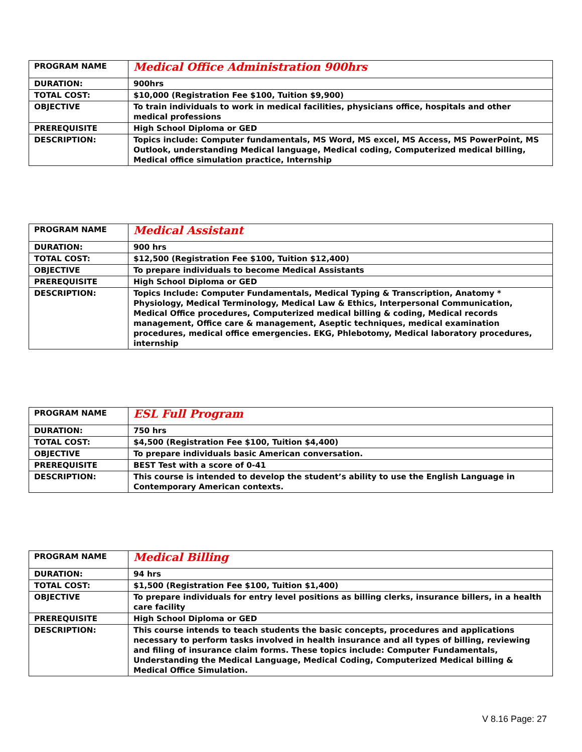| PROGRAM NAME | Medical Office Administration 900hrs |
| DURATION: | 900hrs |
| TOTAL COST: | $10,000 (Registration Fee $100, Tuition $9,900) |
| OBJECTIVE | To train individuals to work in medical facilities, physicians office, hospitals and other medical professions |
| PREREQUISITE | High School Diploma or GED |
| DESCRIPTION: | Topics include: Computer fundamentals, MS Word, MS excel, MS Access, MS PowerPoint, MS Outlook, understanding Medical language, Medical coding, Computerized medical billing, Medical office simulation practice, Internship |
| PROGRAM NAME | Medical Assistant |
| DURATION: | 900 hrs |
| TOTAL COST: | $12,500 (Registration Fee $100, Tuition $12,400) |
| OBJECTIVE | To prepare individuals to become Medical Assistants |
| PREREQUISITE | High School Diploma or GED |
| DESCRIPTION: | Topics Include: Computer Fundamentals, Medical Typing & Transcription, Anatomy * Physiology, Medical Terminology, Medical Law & Ethics, Interpersonal Communication, Medical Office procedures, Computerized medical billing & coding, Medical records management, Office care & management, Aseptic techniques, medical examination procedures, medical office emergencies. EKG, Phlebotomy, Medical laboratory procedures, internship |
| PROGRAM NAME | ESL Full Program |
| DURATION: | 750 hrs |
| TOTAL COST: | $4,500 (Registration Fee $100, Tuition $4,400) |
| OBJECTIVE | To prepare individuals basic American conversation. |
| PREREQUISITE | BEST Test with a score of 0-41 |
| DESCRIPTION: | This course is intended to develop the student’s ability to use the English Language in Contemporary American contexts. |
| PROGRAM NAME | Medical Billing |
| DURATION: | 94 hrs |
| TOTAL COST: | $1,500 (Registration Fee $100, Tuition $1,400) |
| OBJECTIVE | To prepare individuals for entry level positions as billing clerks, insurance billers, in a health care facility |
| PREREQUISITE | High School Diploma or GED |
| DESCRIPTION: | This course intends to teach students the basic concepts, procedures and applications necessary to perform tasks involved in health insurance and all types of billing, reviewing and filing of insurance claim forms. These topics include: Computer Fundamentals, Understanding the Medical Language, Medical Coding, Computerized Medical billing & Medical Office Simulation. |
V 8.16 Page: 27